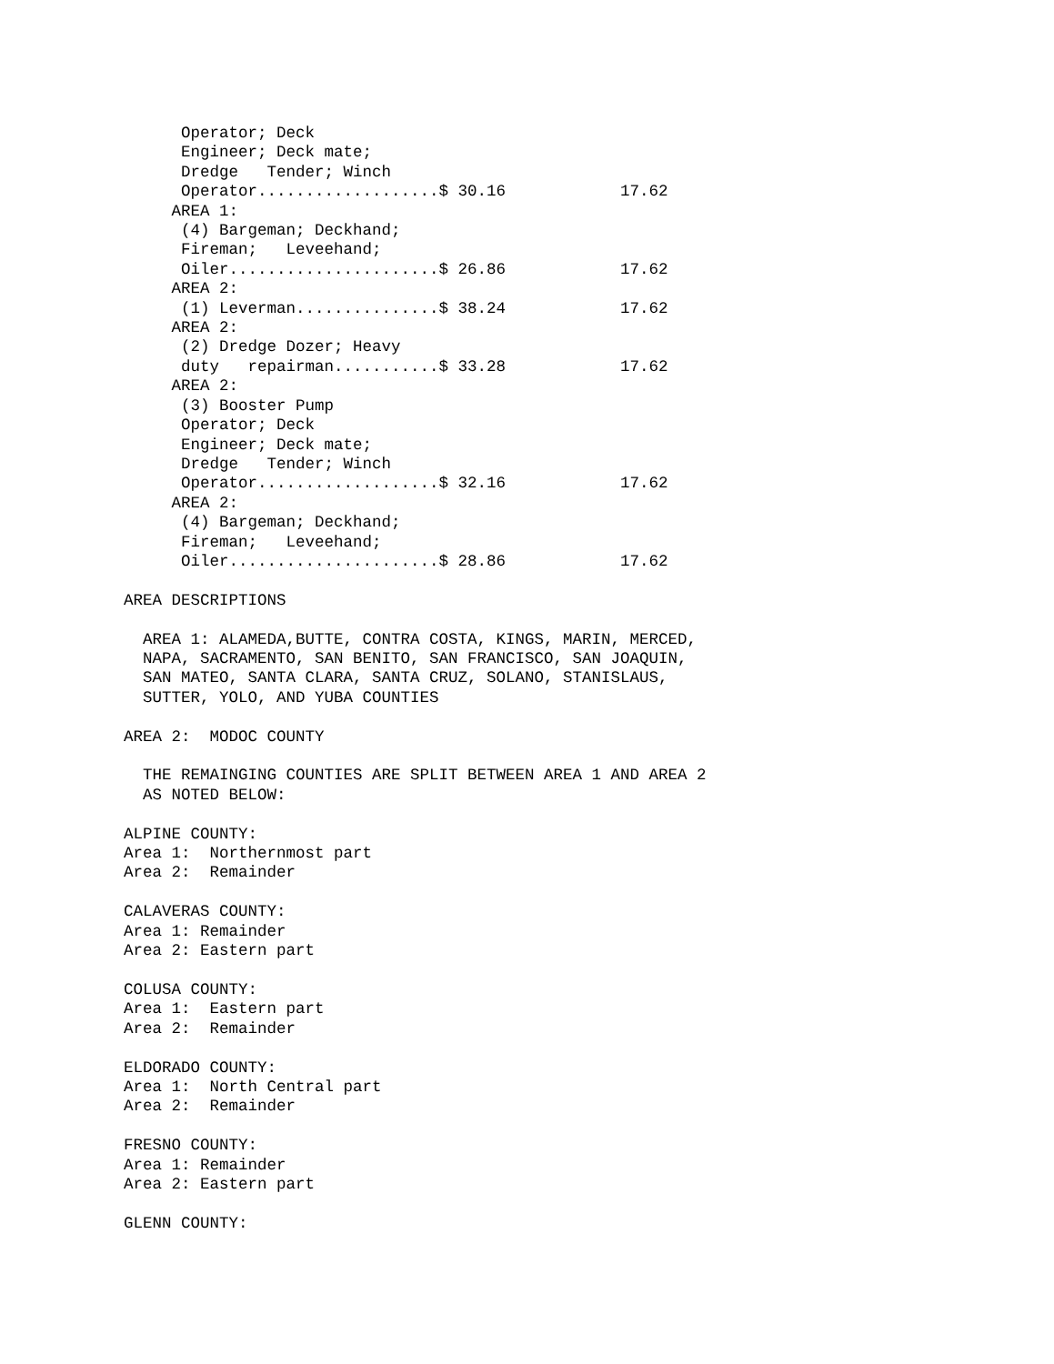Operator; Deck
      Engineer; Deck mate;
      Dredge   Tender; Winch
      Operator...................$ 30.16            17.62
     AREA 1:
      (4) Bargeman; Deckhand;
      Fireman;   Leveehand;
      Oiler......................$ 26.86            17.62
     AREA 2:
      (1) Leverman...............$ 38.24            17.62
     AREA 2:
      (2) Dredge Dozer; Heavy
      duty   repairman...........$ 33.28            17.62
     AREA 2:
      (3) Booster Pump
      Operator; Deck
      Engineer; Deck mate;
      Dredge   Tender; Winch
      Operator...................$ 32.16            17.62
     AREA 2:
      (4) Bargeman; Deckhand;
      Fireman;   Leveehand;
      Oiler......................$ 28.86            17.62

AREA DESCRIPTIONS

  AREA 1: ALAMEDA,BUTTE, CONTRA COSTA, KINGS, MARIN, MERCED,
  NAPA, SACRAMENTO, SAN BENITO, SAN FRANCISCO, SAN JOAQUIN,
  SAN MATEO, SANTA CLARA, SANTA CRUZ, SOLANO, STANISLAUS,
  SUTTER, YOLO, AND YUBA COUNTIES

AREA 2:  MODOC COUNTY

  THE REMAINGING COUNTIES ARE SPLIT BETWEEN AREA 1 AND AREA 2
  AS NOTED BELOW:

ALPINE COUNTY:
Area 1:  Northernmost part
Area 2:  Remainder

CALAVERAS COUNTY:
Area 1: Remainder
Area 2: Eastern part

COLUSA COUNTY:
Area 1:  Eastern part
Area 2:  Remainder

ELDORADO COUNTY:
Area 1:  North Central part
Area 2:  Remainder

FRESNO COUNTY:
Area 1: Remainder
Area 2: Eastern part

GLENN COUNTY: